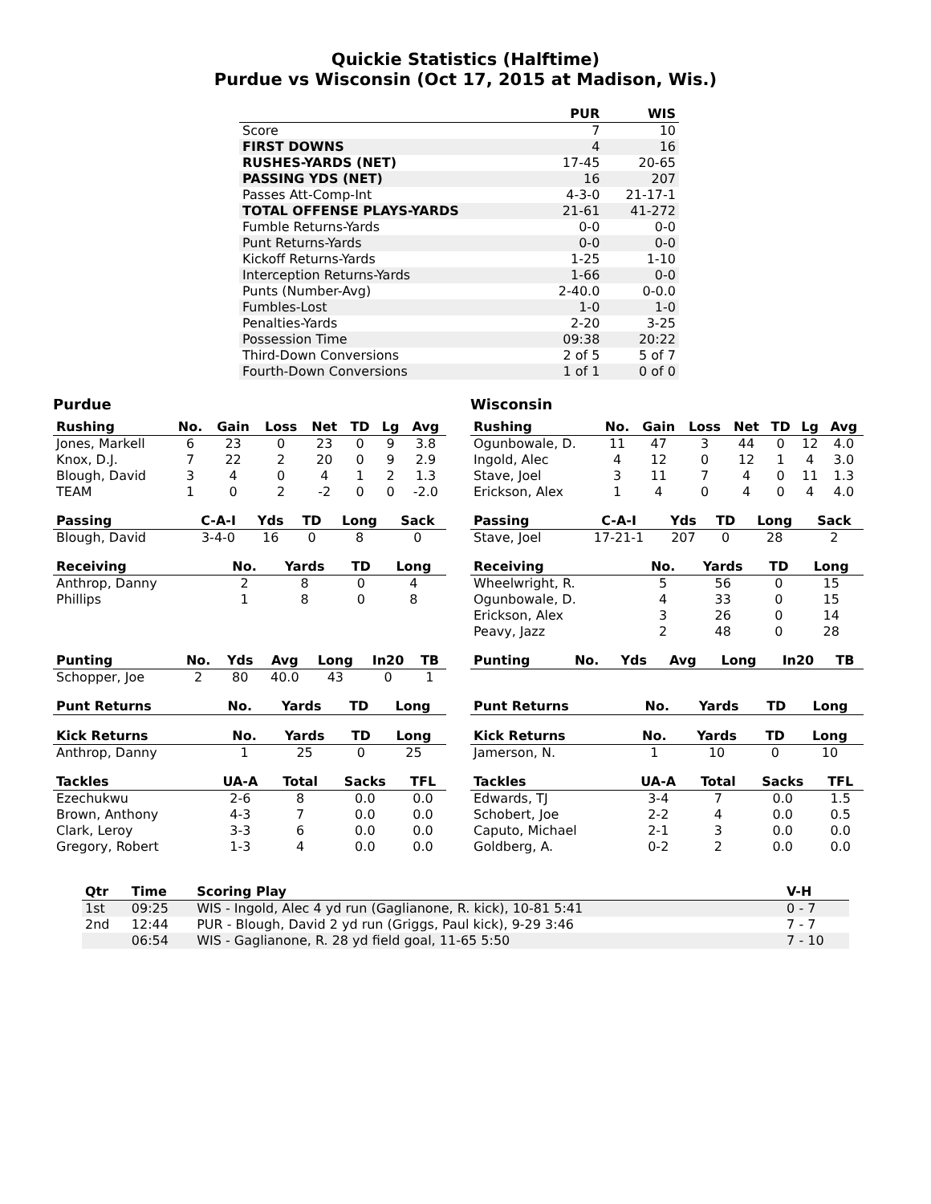Quickie Statistics (Halftime)
Purdue vs Wisconsin (Oct 17, 2015 at Madison, Wis.)
| | PUR | WIS |
| --- | --- | --- |
| Score | 7 | 10 |
| FIRST DOWNS | 4 | 16 |
| RUSHES-YARDS (NET) | 17-45 | 20-65 |
| PASSING YDS (NET) | 16 | 207 |
| Passes Att-Comp-Int | 4-3-0 | 21-17-1 |
| TOTAL OFFENSE PLAYS-YARDS | 21-61 | 41-272 |
| Fumble Returns-Yards | 0-0 | 0-0 |
| Punt Returns-Yards | 0-0 | 0-0 |
| Kickoff Returns-Yards | 1-25 | 1-10 |
| Interception Returns-Yards | 1-66 | 0-0 |
| Punts (Number-Avg) | 2-40.0 | 0-0.0 |
| Fumbles-Lost | 1-0 | 1-0 |
| Penalties-Yards | 2-20 | 3-25 |
| Possession Time | 09:38 | 20:22 |
| Third-Down Conversions | 2 of 5 | 5 of 7 |
| Fourth-Down Conversions | 1 of 1 | 0 of 0 |
Purdue
| Rushing | No. | Gain | Loss | Net | TD | Lg | Avg |
| --- | --- | --- | --- | --- | --- | --- | --- |
| Jones, Markell | 6 | 23 | 0 | 23 | 0 | 9 | 3.8 |
| Knox, D.J. | 7 | 22 | 2 | 20 | 0 | 9 | 2.9 |
| Blough, David | 3 | 4 | 0 | 4 | 1 | 2 | 1.3 |
| TEAM | 1 | 0 | 2 | -2 | 0 | 0 | -2.0 |
| Passing | C-A-I | Yds | TD | Long | Sack |
| --- | --- | --- | --- | --- | --- |
| Blough, David | 3-4-0 | 16 | 0 | 8 | 0 |
| Receiving | No. | Yards | TD | Long |
| --- | --- | --- | --- | --- |
| Anthrop, Danny | 2 | 8 | 0 | 4 |
| Phillips | 1 | 8 | 0 | 8 |
| Punting | No. | Yds | Avg | Long | In20 | TB |
| --- | --- | --- | --- | --- | --- | --- |
| Schopper, Joe | 2 | 80 | 40.0 | 43 | 0 | 1 |
| Punt Returns | No. | Yards | TD | Long |
| --- | --- | --- | --- | --- |
| Kick Returns | No. | Yards | TD | Long |
| --- | --- | --- | --- | --- |
| Anthrop, Danny | 1 | 25 | 0 | 25 |
| Tackles | UA-A | Total | Sacks | TFL |
| --- | --- | --- | --- | --- |
| Ezechukwu | 2-6 | 8 | 0.0 | 0.0 |
| Brown, Anthony | 4-3 | 7 | 0.0 | 0.0 |
| Clark, Leroy | 3-3 | 6 | 0.0 | 0.0 |
| Gregory, Robert | 1-3 | 4 | 0.0 | 0.0 |
Wisconsin
| Rushing | No. | Gain | Loss | Net | TD | Lg | Avg |
| --- | --- | --- | --- | --- | --- | --- | --- |
| Ogunbowale, D. | 11 | 47 | 3 | 44 | 0 | 12 | 4.0 |
| Ingold, Alec | 4 | 12 | 0 | 12 | 1 | 4 | 3.0 |
| Stave, Joel | 3 | 11 | 7 | 4 | 0 | 11 | 1.3 |
| Erickson, Alex | 1 | 4 | 0 | 4 | 0 | 4 | 4.0 |
| Passing | C-A-I | Yds | TD | Long | Sack |
| --- | --- | --- | --- | --- | --- |
| Stave, Joel | 17-21-1 | 207 | 0 | 28 | 2 |
| Receiving | No. | Yards | TD | Long |
| --- | --- | --- | --- | --- |
| Wheelwright, R. | 5 | 56 | 0 | 15 |
| Ogunbowale, D. | 4 | 33 | 0 | 15 |
| Erickson, Alex | 3 | 26 | 0 | 14 |
| Peavy, Jazz | 2 | 48 | 0 | 28 |
| Punting | No. | Yds | Avg | Long | In20 | TB |
| --- | --- | --- | --- | --- | --- | --- |
| Punt Returns | No. | Yards | TD | Long |
| --- | --- | --- | --- | --- |
| Kick Returns | No. | Yards | TD | Long |
| --- | --- | --- | --- | --- |
| Jamerson, N. | 1 | 10 | 0 | 10 |
| Tackles | UA-A | Total | Sacks | TFL |
| --- | --- | --- | --- | --- |
| Edwards, TJ | 3-4 | 7 | 0.0 | 1.5 |
| Schobert, Joe | 2-2 | 4 | 0.0 | 0.5 |
| Caputo, Michael | 2-1 | 3 | 0.0 | 0.0 |
| Goldberg, A. | 0-2 | 2 | 0.0 | 0.0 |
| Qtr | Time | Scoring Play | V-H |
| --- | --- | --- | --- |
| 1st | 09:25 | WIS - Ingold, Alec 4 yd run (Gaglianone, R. kick), 10-81 5:41 | 0 - 7 |
| 2nd | 12:44 | PUR - Blough, David 2 yd run (Griggs, Paul kick), 9-29 3:46 | 7 - 7 |
| | 06:54 | WIS - Gaglianone, R. 28 yd field goal, 11-65 5:50 | 7 - 10 |